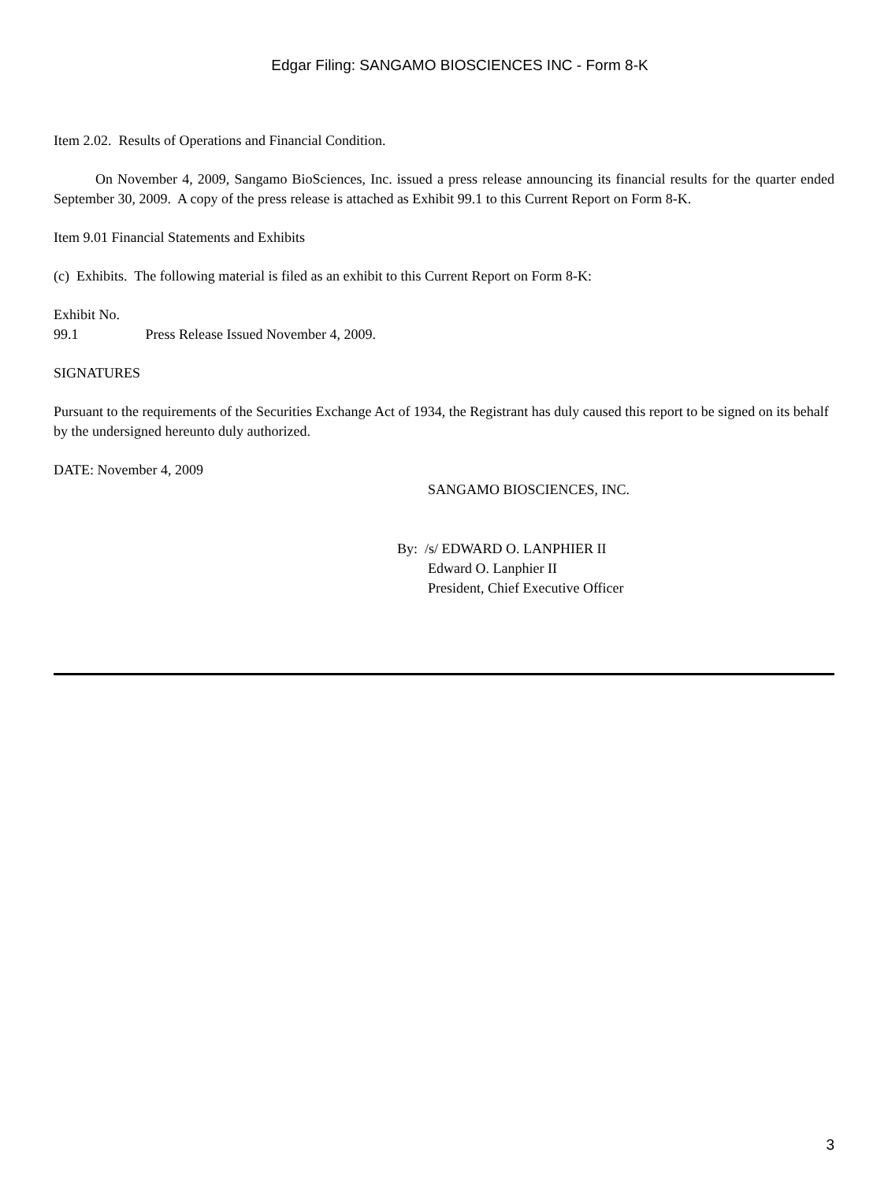Edgar Filing: SANGAMO BIOSCIENCES INC - Form 8-K
Item 2.02. Results of Operations and Financial Condition.
On November 4, 2009, Sangamo BioSciences, Inc. issued a press release announcing its financial results for the quarter ended September 30, 2009. A copy of the press release is attached as Exhibit 99.1 to this Current Report on Form 8-K.
Item 9.01 Financial Statements and Exhibits
(c) Exhibits. The following material is filed as an exhibit to this Current Report on Form 8-K:
Exhibit No.
99.1 Press Release Issued November 4, 2009.
SIGNATURES
Pursuant to the requirements of the Securities Exchange Act of 1934, the Registrant has duly caused this report to be signed on its behalf by the undersigned hereunto duly authorized.
DATE: November 4, 2009
SANGAMO BIOSCIENCES, INC.
By: /s/ EDWARD O. LANPHIER II
Edward O. Lanphier II
President, Chief Executive Officer
3